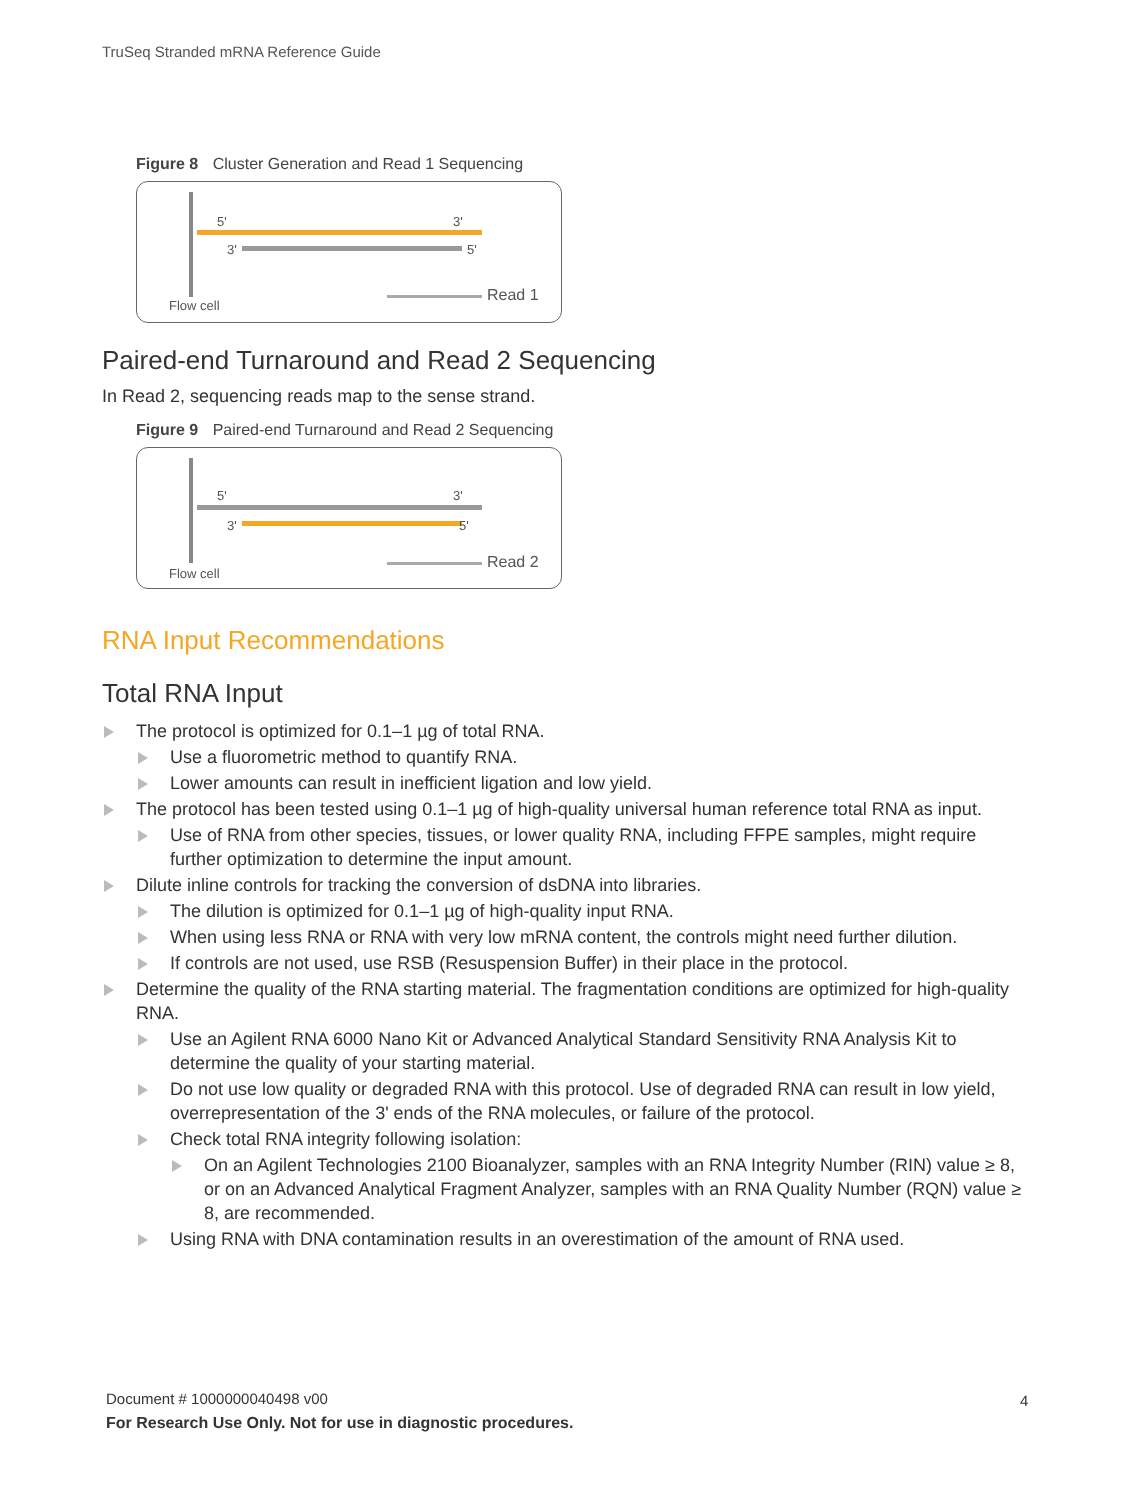TruSeq Stranded mRNA Reference Guide
Figure 8 Cluster Generation and Read 1 Sequencing
5' 3'
3' 5'
Flow cell
Read 1
Paired-end Turnaround and Read 2 Sequencing
In Read 2, sequencing reads map to the sense strand.
Figure 9 Paired-end Turnaround and Read 2 Sequencing
5' 3'
3' 5'
Flow cell
Read 2
RNA Input Recommendations
Total RNA Input
The protocol is optimized for 0.1–1 µg of total RNA.
Use a fluorometric method to quantify RNA.
Lower amounts can result in inefficient ligation and low yield.
The protocol has been tested using 0.1–1 µg of high-quality universal human reference total RNA as input.
Use of RNA from other species, tissues, or lower quality RNA, including FFPE samples, might require further optimization to determine the input amount.
Dilute inline controls for tracking the conversion of dsDNA into libraries.
The dilution is optimized for 0.1–1 µg of high-quality input RNA.
When using less RNA or RNA with very low mRNA content, the controls might need further dilution.
If controls are not used, use RSB (Resuspension Buffer) in their place in the protocol.
Determine the quality of the RNA starting material. The fragmentation conditions are optimized for high-quality RNA.
Use an Agilent RNA 6000 Nano Kit or Advanced Analytical Standard Sensitivity RNA Analysis Kit to determine the quality of your starting material.
Do not use low quality or degraded RNA with this protocol. Use of degraded RNA can result in low yield, overrepresentation of the 3' ends of the RNA molecules, or failure of the protocol.
Check total RNA integrity following isolation:
On an Agilent Technologies 2100 Bioanalyzer, samples with an RNA Integrity Number (RIN) value ≥ 8, or on an Advanced Analytical Fragment Analyzer, samples with an RNA Quality Number (RQN) value ≥ 8, are recommended.
Using RNA with DNA contamination results in an overestimation of the amount of RNA used.
Document # 1000000040498 v00
For Research Use Only. Not for use in diagnostic procedures.
4